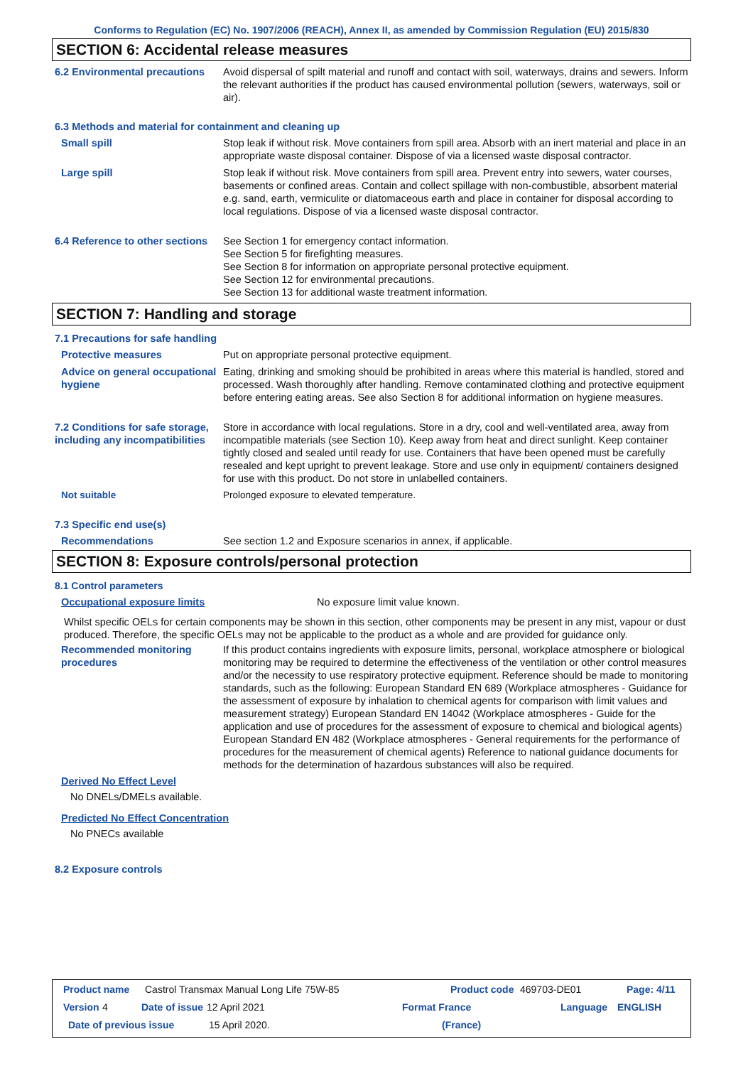Conforms to Regulation (EC) No. 1907/2006 (REACH), Annex II, as amended by Commission Regulation (EU) 2015/830
SECTION 6: Accidental release measures
6.2 Environmental precautions
Avoid dispersal of spilt material and runoff and contact with soil, waterways, drains and sewers. Inform the relevant authorities if the product has caused environmental pollution (sewers, waterways, soil or air).
6.3 Methods and material for containment and cleaning up
Small spill Stop leak if without risk. Move containers from spill area. Absorb with an inert material and place in an appropriate waste disposal container. Dispose of via a licensed waste disposal contractor.
Large spill Stop leak if without risk. Move containers from spill area. Prevent entry into sewers, water courses, basements or confined areas. Contain and collect spillage with non-combustible, absorbent material e.g. sand, earth, vermiculite or diatomaceous earth and place in container for disposal according to local regulations. Dispose of via a licensed waste disposal contractor.
6.4 Reference to other sections
See Section 1 for emergency contact information.
See Section 5 for firefighting measures.
See Section 8 for information on appropriate personal protective equipment.
See Section 12 for environmental precautions.
See Section 13 for additional waste treatment information.
SECTION 7: Handling and storage
7.1 Precautions for safe handling
Protective measures Put on appropriate personal protective equipment.
Advice on general occupational hygiene
Eating, drinking and smoking should be prohibited in areas where this material is handled, stored and processed. Wash thoroughly after handling. Remove contaminated clothing and protective equipment before entering eating areas. See also Section 8 for additional information on hygiene measures.
7.2 Conditions for safe storage, including any incompatibilities
Store in accordance with local regulations. Store in a dry, cool and well-ventilated area, away from incompatible materials (see Section 10). Keep away from heat and direct sunlight. Keep container tightly closed and sealed until ready for use. Containers that have been opened must be carefully resealed and kept upright to prevent leakage. Store and use only in equipment/ containers designed for use with this product. Do not store in unlabelled containers.
Not suitable Prolonged exposure to elevated temperature.
7.3 Specific end use(s)
Recommendations See section 1.2 and Exposure scenarios in annex, if applicable.
SECTION 8: Exposure controls/personal protection
8.1 Control parameters
Occupational exposure limits No exposure limit value known.
Whilst specific OELs for certain components may be shown in this section, other components may be present in any mist, vapour or dust produced. Therefore, the specific OELs may not be applicable to the product as a whole and are provided for guidance only.
Recommended monitoring procedures
If this product contains ingredients with exposure limits, personal, workplace atmosphere or biological monitoring may be required to determine the effectiveness of the ventilation or other control measures and/or the necessity to use respiratory protective equipment. Reference should be made to monitoring standards, such as the following: European Standard EN 689 (Workplace atmospheres - Guidance for the assessment of exposure by inhalation to chemical agents for comparison with limit values and measurement strategy) European Standard EN 14042 (Workplace atmospheres - Guide for the application and use of procedures for the assessment of exposure to chemical and biological agents) European Standard EN 482 (Workplace atmospheres - General requirements for the performance of procedures for the measurement of chemical agents) Reference to national guidance documents for methods for the determination of hazardous substances will also be required.
Derived No Effect Level
No DNELs/DMELs available.
Predicted No Effect Concentration
No PNECs available
8.2 Exposure controls
Product name Castrol Transmax Manual Long Life 75W-85 Product code 469703-DE01 Page: 4/11
Version 4 Date of issue 12 April 2021 Format France Language ENGLISH
Date of previous issue 15 April 2020. (France)